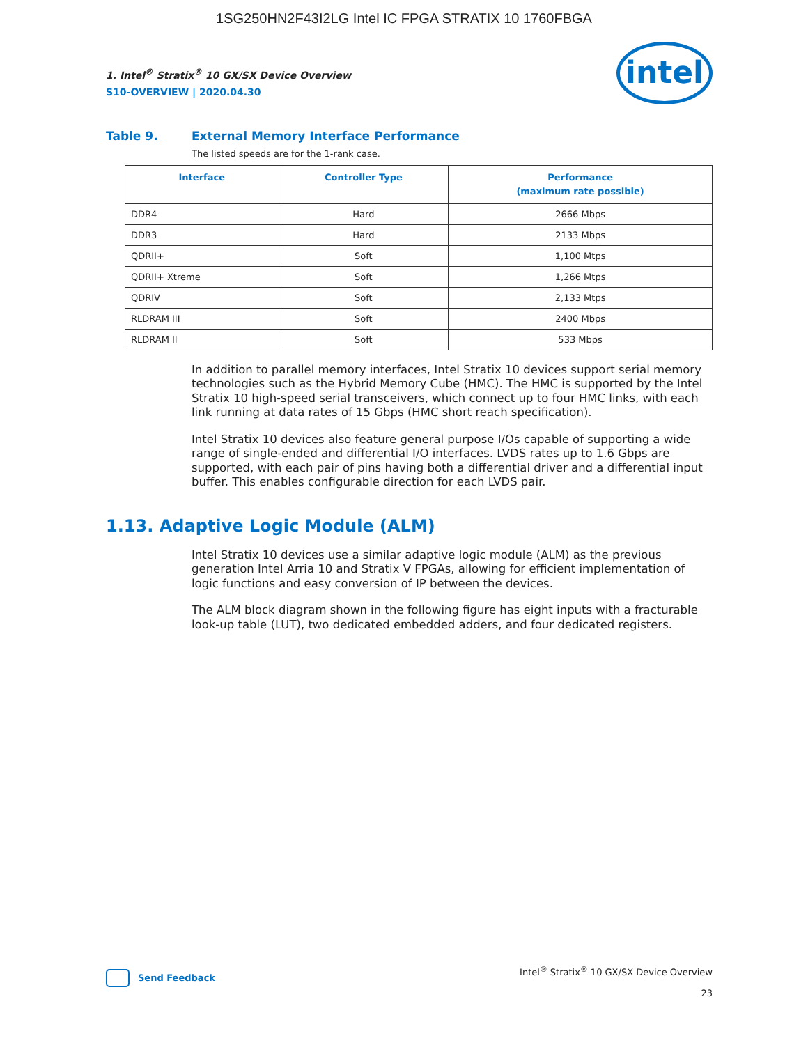1SG250HN2F43I2LG Intel IC FPGA STRATIX 10 1760FBGA
1. Intel<sup>®</sup> Stratix<sup>®</sup> 10 GX/SX Device Overview
S10-OVERVIEW | 2020.04.30
intel
Table 9. External Memory Interface Performance
The listed speeds are for the 1-rank case.
| Interface | Controller Type | Performance (maximum rate possible) |
| --- | --- | --- |
| DDR4 | Hard | 2666 Mbps |
| DDR3 | Hard | 2133 Mbps |
| QDRII+ | Soft | 1,100 Mtps |
| QDRII+ Xtreme | Soft | 1,266 Mtps |
| QDRIV | Soft | 2,133 Mtps |
| RLDRAM III | Soft | 2400 Mbps |
| RLDRAM II | Soft | 533 Mbps |
In addition to parallel memory interfaces, Intel Stratix 10 devices support serial memory technologies such as the Hybrid Memory Cube (HMC). The HMC is supported by the Intel Stratix 10 high-speed serial transceivers, which connect up to four HMC links, with each link running at data rates of 15 Gbps (HMC short reach specification).
Intel Stratix 10 devices also feature general purpose I/Os capable of supporting a wide range of single-ended and differential I/O interfaces. LVDS rates up to 1.6 Gbps are supported, with each pair of pins having both a differential driver and a differential input buffer. This enables configurable direction for each LVDS pair.
1.13. Adaptive Logic Module (ALM)
Intel Stratix 10 devices use a similar adaptive logic module (ALM) as the previous generation Intel Arria 10 and Stratix V FPGAs, allowing for efficient implementation of logic functions and easy conversion of IP between the devices.
The ALM block diagram shown in the following figure has eight inputs with a fracturable look-up table (LUT), two dedicated embedded adders, and four dedicated registers.
Send Feedback
Intel<sup>®</sup> Stratix<sup>®</sup> 10 GX/SX Device Overview
23